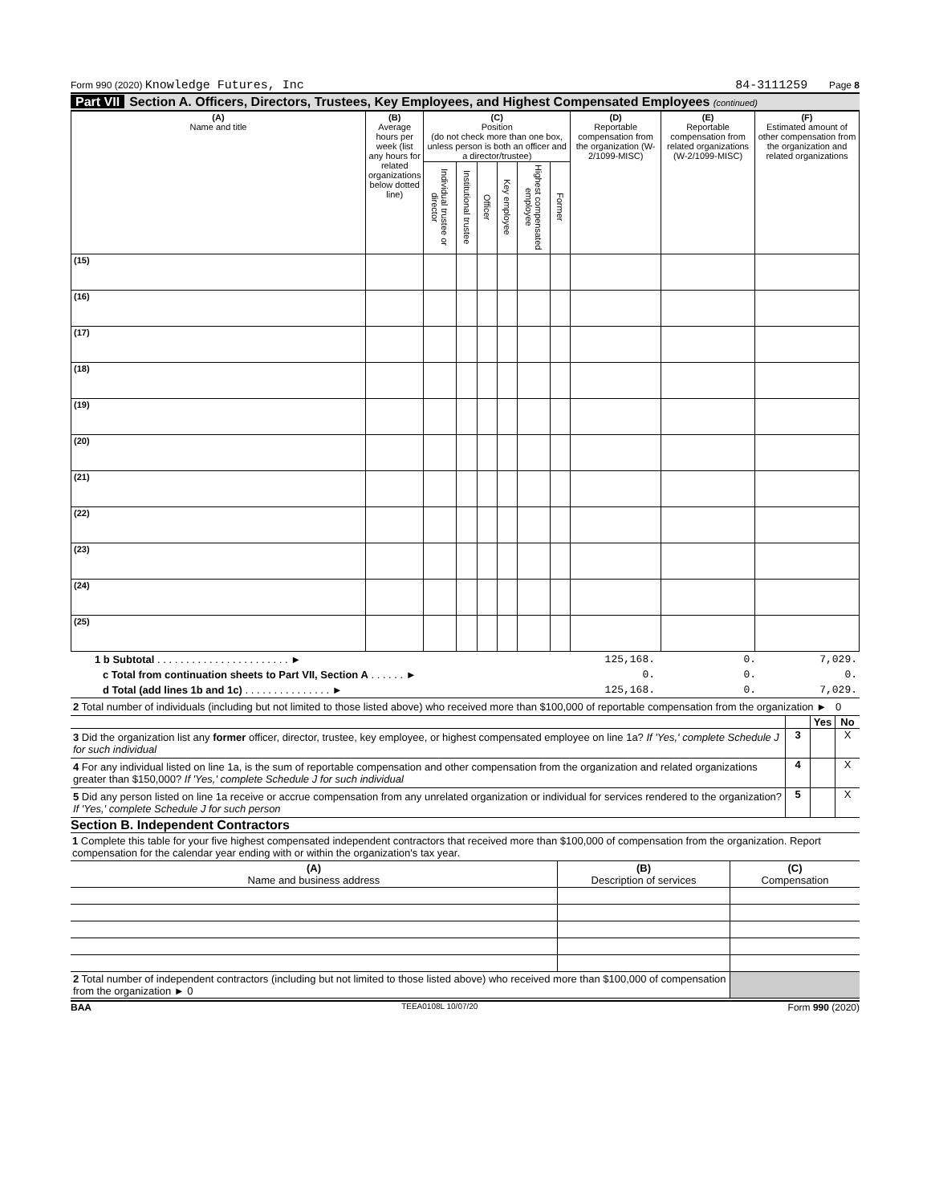Form 990 (2020) Knowledge Futures, Inc
84-3111259 Page 8
Part VII Section A. Officers, Directors, Trustees, Key Employees, and Highest Compensated Employees (continued)
| (A) Name and title | (B) Average hours per week (list any hours for related organizations below dotted line) | (C) Position (do not check more than one box, unless person is both an officer and a director/trustee) | | | | | | (D) Reportable compensation from the organization (W-2/1099-MISC) | (E) Reportable compensation from related organizations (W-2/1099-MISC) | (F) Estimated amount of other compensation from the organization and related organizations |
| --- | --- | --- | --- | --- | --- | --- | --- | --- | --- | --- |
| | | Individual trustee or director | Institutional trustee | Officer | Key employee | Highest compensated employee | Former | | | |
| (15) | | | | | | | | | | |
| (16) | | | | | | | | | | |
| (17) | | | | | | | | | | |
| (18) | | | | | | | | | | |
| (19) | | | | | | | | | | |
| (20) | | | | | | | | | | |
| (21) | | | | | | | | | | |
| (22) | | | | | | | | | | |
| (23) | | | | | | | | | | |
| (24) | | | | | | | | | | |
| (25) | | | | | | | | | | |
| 1 b Subtotal . . . . . . . . . . . . . . . . . . . . . . . ► | 125,168. | 0. | 7,029. |
| c Total from continuation sheets to Part VII, Section A . . . . . . ► | 0. | 0. | 0. |
| d Total (add lines 1b and 1c) . . . . . . . . . . . . . . . ► | 125,168. | 0. | 7,029. |
2 Total number of individuals (including but not limited to those listed above) who received more than $100,000 of reportable compensation from the organization ► 0
Yes No
3 Did the organization list any former officer, director, trustee, key employee, or highest compensated employee on line 1a? If 'Yes,' complete Schedule J for such individual
3 X
4 For any individual listed on line 1a, is the sum of reportable compensation and other compensation from the organization and related organizations greater than $150,000? If 'Yes,' complete Schedule J for such individual
4 X
5 Did any person listed on line 1a receive or accrue compensation from any unrelated organization or individual for services rendered to the organization? If 'Yes,' complete Schedule J for such person
5 X
Section B. Independent Contractors
1 Complete this table for your five highest compensated independent contractors that received more than $100,000 of compensation from the organization. Report compensation for the calendar year ending with or within the organization's tax year.
| (A) Name and business address | (B) Description of services | (C) Compensation |
| --- | --- | --- |
| 2 Total number of independent contractors (including but not limited to those listed above) who received more than $100,000 of compensation from the organization ► 0 | | |
BAA TEEA0108L 10/07/20 Form 990 (2020)